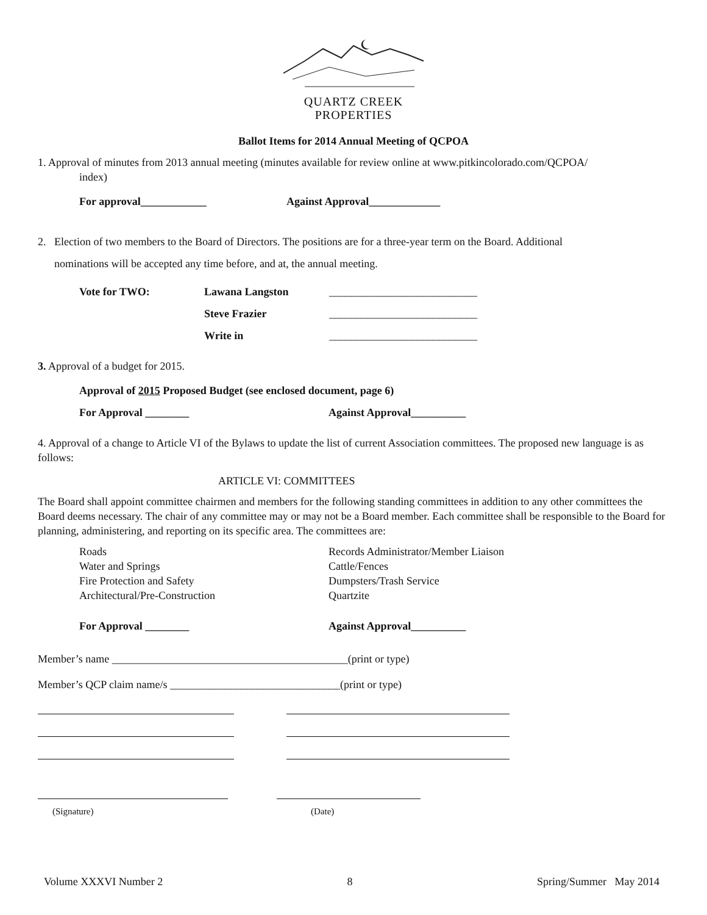QUARTZ CREEK
PROPERTIES
Ballot Items for 2014 Annual Meeting of QCPOA
1. Approval of minutes from 2013 annual meeting (minutes available for review online at www.pitkincolorado.com/QCPOA/
index)
For approval____________ Against Approval_____________
2. Election of two members to the Board of Directors. The positions are for a three-year term on the Board. Additional
nominations will be accepted any time before, and at, the annual meeting.
Vote for TWO: Lawana Langston ___________________________
Steve Frazier ___________________________
Write in ___________________________
3. Approval of a budget for 2015.
Approval of 2015 Proposed Budget (see enclosed document, page 6)
For Approval ________ Against Approval__________
4. Approval of a change to Article VI of the Bylaws to update the list of current Association committees. The proposed new language is as follows:
ARTICLE VI: COMMITTEES
The Board shall appoint committee chairmen and members for the following standing committees in addition to any other committees the Board deems necessary. The chair of any committee may or may not be a Board member. Each committee shall be responsible to the Board for planning, administering, and reporting on its specific area. The committees are:
Roads
Water and Springs
Fire Protection and Safety
Architectural/Pre-Construction
Records Administrator/Member Liaison
Cattle/Fences
Dumpsters/Trash Service
Quartzite
For Approval ________ Against Approval__________
Member’s name ___________________________________________(print or type)
Member’s QCP claim name/s _______________________________(print or type)
(Signature) (Date)
Volume XXXVI Number 2 8 Spring/Summer May 2014